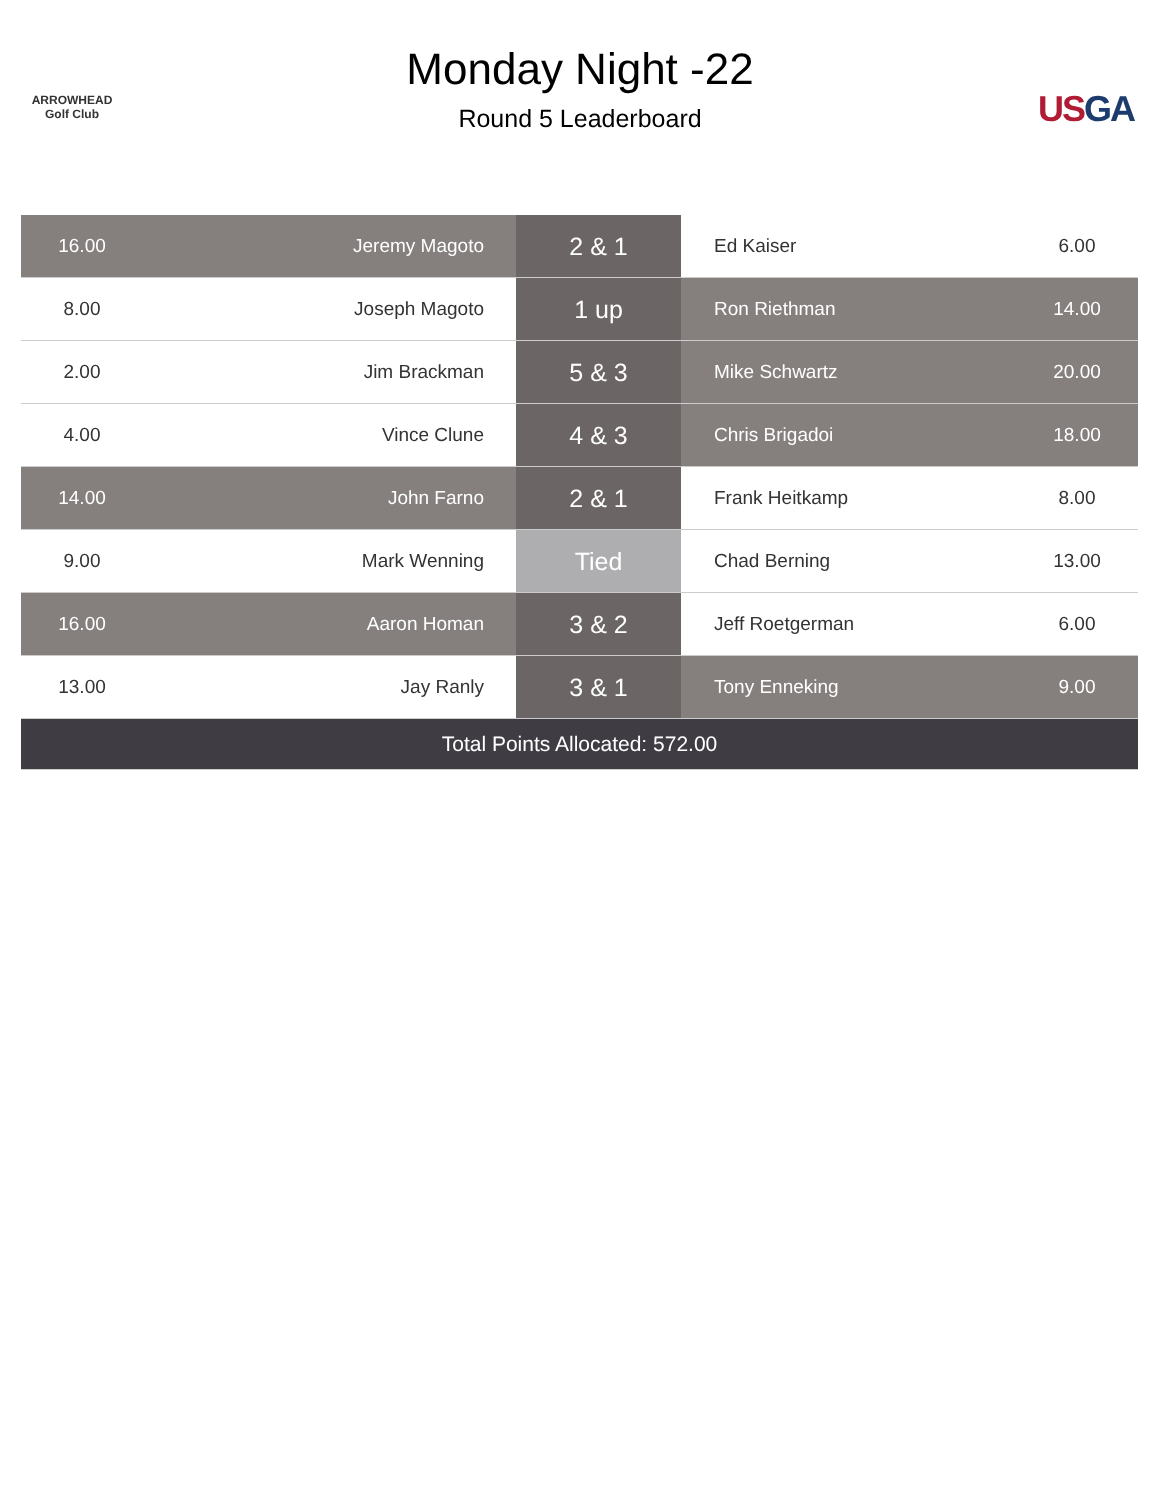ARROWHEAD Golf Club
Monday Night -22
Round 5 Leaderboard
USGA
| 16.00 | Jeremy Magoto | 2 & 1 | Ed Kaiser | 6.00 |
| 8.00 | Joseph Magoto | 1 up | Ron Riethman | 14.00 |
| 2.00 | Jim Brackman | 5 & 3 | Mike Schwartz | 20.00 |
| 4.00 | Vince Clune | 4 & 3 | Chris Brigadoi | 18.00 |
| 14.00 | John Farno | 2 & 1 | Frank Heitkamp | 8.00 |
| 9.00 | Mark Wenning | Tied | Chad Berning | 13.00 |
| 16.00 | Aaron Homan | 3 & 2 | Jeff Roetgerman | 6.00 |
| 13.00 | Jay Ranly | 3 & 1 | Tony Enneking | 9.00 |
| Total Points Allocated: 572.00 | | | | |